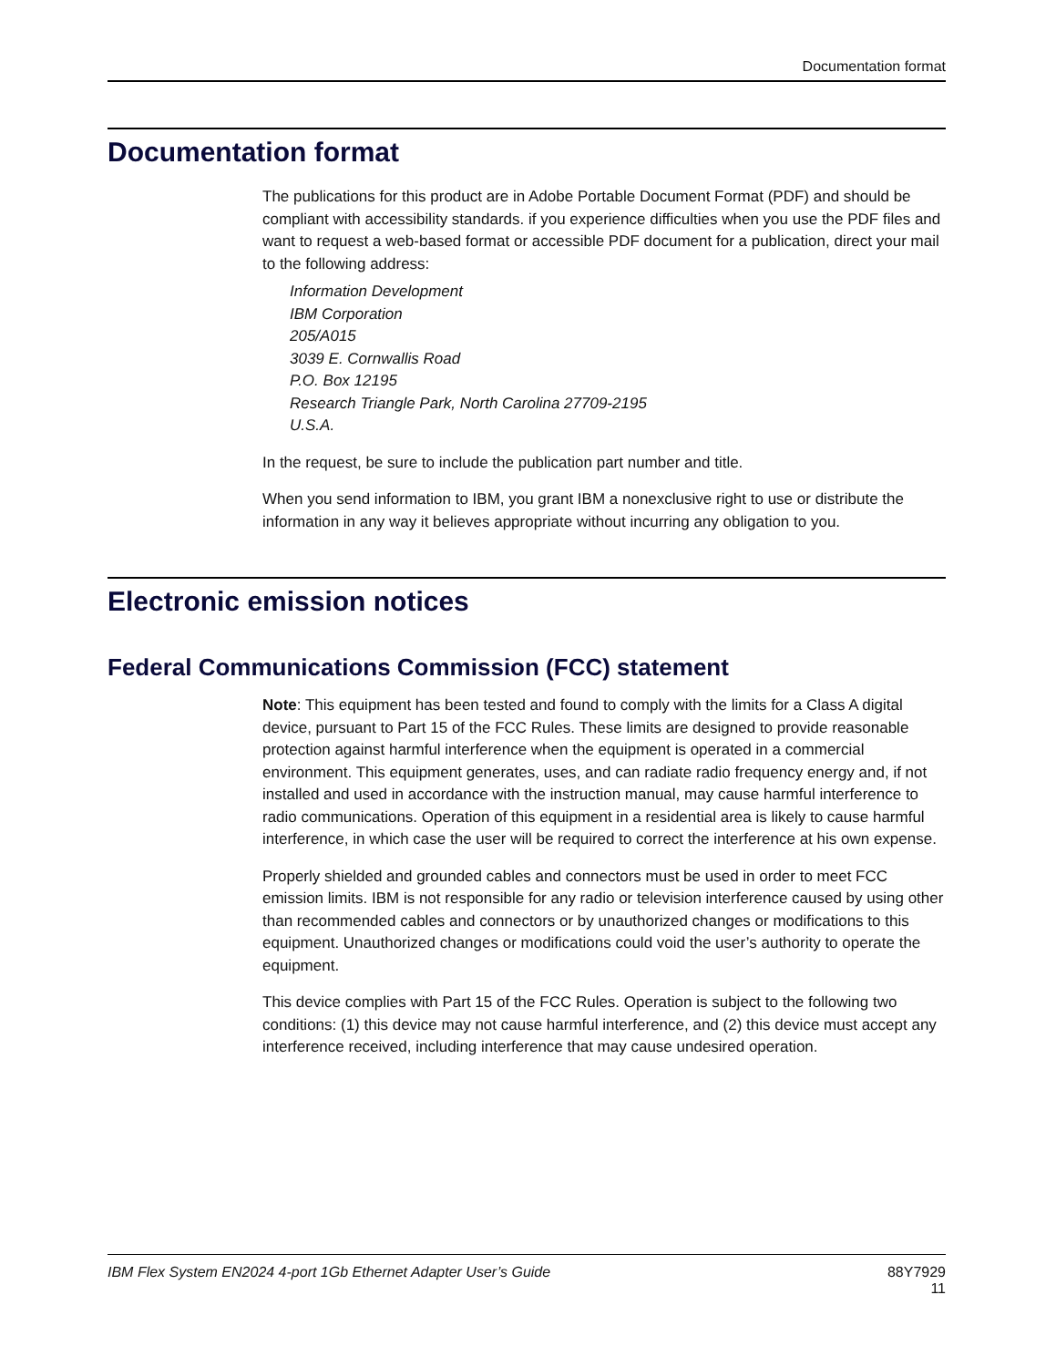Documentation format
Documentation format
The publications for this product are in Adobe Portable Document Format (PDF) and should be compliant with accessibility standards. if you experience difficulties when you use the PDF files and want to request a web-based format or accessible PDF document for a publication, direct your mail to the following address:
Information Development
IBM Corporation
205/A015
3039 E. Cornwallis Road
P.O. Box 12195
Research Triangle Park, North Carolina 27709-2195
U.S.A.
In the request, be sure to include the publication part number and title.
When you send information to IBM, you grant IBM a nonexclusive right to use or distribute the information in any way it believes appropriate without incurring any obligation to you.
Electronic emission notices
Federal Communications Commission (FCC) statement
Note: This equipment has been tested and found to comply with the limits for a Class A digital device, pursuant to Part 15 of the FCC Rules. These limits are designed to provide reasonable protection against harmful interference when the equipment is operated in a commercial environment. This equipment generates, uses, and can radiate radio frequency energy and, if not installed and used in accordance with the instruction manual, may cause harmful interference to radio communications. Operation of this equipment in a residential area is likely to cause harmful interference, in which case the user will be required to correct the interference at his own expense.
Properly shielded and grounded cables and connectors must be used in order to meet FCC emission limits. IBM is not responsible for any radio or television interference caused by using other than recommended cables and connectors or by unauthorized changes or modifications to this equipment. Unauthorized changes or modifications could void the user’s authority to operate the equipment.
This device complies with Part 15 of the FCC Rules. Operation is subject to the following two conditions: (1) this device may not cause harmful interference, and (2) this device must accept any interference received, including interference that may cause undesired operation.
IBM Flex System EN2024 4-port 1Gb Ethernet Adapter User’s Guide 88Y7929
11